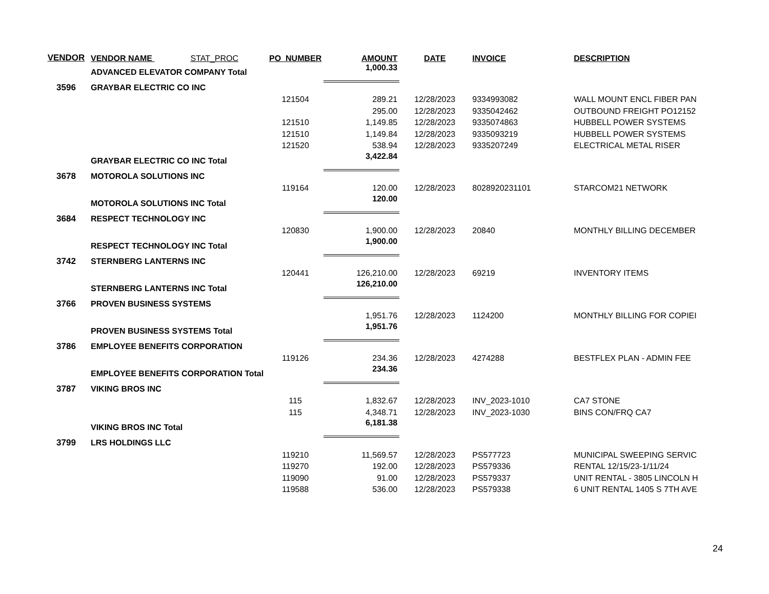| VENDOR | VENDOR NAME STAT_PROC | PO_NUMBER | AMOUNT | DATE | INVOICE | DESCRIPTION |
| --- | --- | --- | --- | --- | --- | --- |
| | ADVANCED ELEVATOR COMPANY Total | | 1,000.33 | | | |
| 3596 | GRAYBAR ELECTRIC CO INC | | | | | |
| | | 121504 | 289.21 | 12/28/2023 | 9334993082 | WALL MOUNT ENCL FIBER PAN |
| | | | 295.00 | 12/28/2023 | 9335042462 | OUTBOUND FREIGHT PO12152 |
| | | 121510 | 1,149.85 | 12/28/2023 | 9335074863 | HUBBELL POWER SYSTEMS |
| | | 121510 | 1,149.84 | 12/28/2023 | 9335093219 | HUBBELL POWER SYSTEMS |
| | | 121520 | 538.94 | 12/28/2023 | 9335207249 | ELECTRICAL METAL RISER |
| | GRAYBAR ELECTRIC CO INC Total | | 3,422.84 | | | |
| 3678 | MOTOROLA SOLUTIONS INC | | | | | |
| | | 119164 | 120.00 | 12/28/2023 | 8028920231101 | STARCOM21 NETWORK |
| | MOTOROLA SOLUTIONS INC Total | | 120.00 | | | |
| 3684 | RESPECT TECHNOLOGY INC | | | | | |
| | | 120830 | 1,900.00 | 12/28/2023 | 20840 | MONTHLY BILLING DECEMBER |
| | RESPECT TECHNOLOGY INC Total | | 1,900.00 | | | |
| 3742 | STERNBERG LANTERNS INC | | | | | |
| | | 120441 | 126,210.00 | 12/28/2023 | 69219 | INVENTORY ITEMS |
| | STERNBERG LANTERNS INC Total | | 126,210.00 | | | |
| 3766 | PROVEN BUSINESS SYSTEMS | | | | | |
| | | | 1,951.76 | 12/28/2023 | 1124200 | MONTHLY BILLING FOR COPIEI |
| | PROVEN BUSINESS SYSTEMS Total | | 1,951.76 | | | |
| 3786 | EMPLOYEE BENEFITS CORPORATION | | | | | |
| | | 119126 | 234.36 | 12/28/2023 | 4274288 | BESTFLEX PLAN - ADMIN FEE |
| | EMPLOYEE BENEFITS CORPORATION Total | | 234.36 | | | |
| 3787 | VIKING BROS INC | | | | | |
| | | 115 | 1,832.67 | 12/28/2023 | INV_2023-1010 | CA7 STONE |
| | | 115 | 4,348.71 | 12/28/2023 | INV_2023-1030 | BINS CON/FRQ CA7 |
| | VIKING BROS INC Total | | 6,181.38 | | | |
| 3799 | LRS HOLDINGS LLC | | | | | |
| | | 119210 | 11,569.57 | 12/28/2023 | PS577723 | MUNICIPAL SWEEPING SERVIC |
| | | 119270 | 192.00 | 12/28/2023 | PS579336 | RENTAL 12/15/23-1/11/24 |
| | | 119090 | 91.00 | 12/28/2023 | PS579337 | UNIT RENTAL - 3805 LINCOLN H |
| | | 119588 | 536.00 | 12/28/2023 | PS579338 | 6 UNIT RENTAL 1405 S 7TH AVE |
24